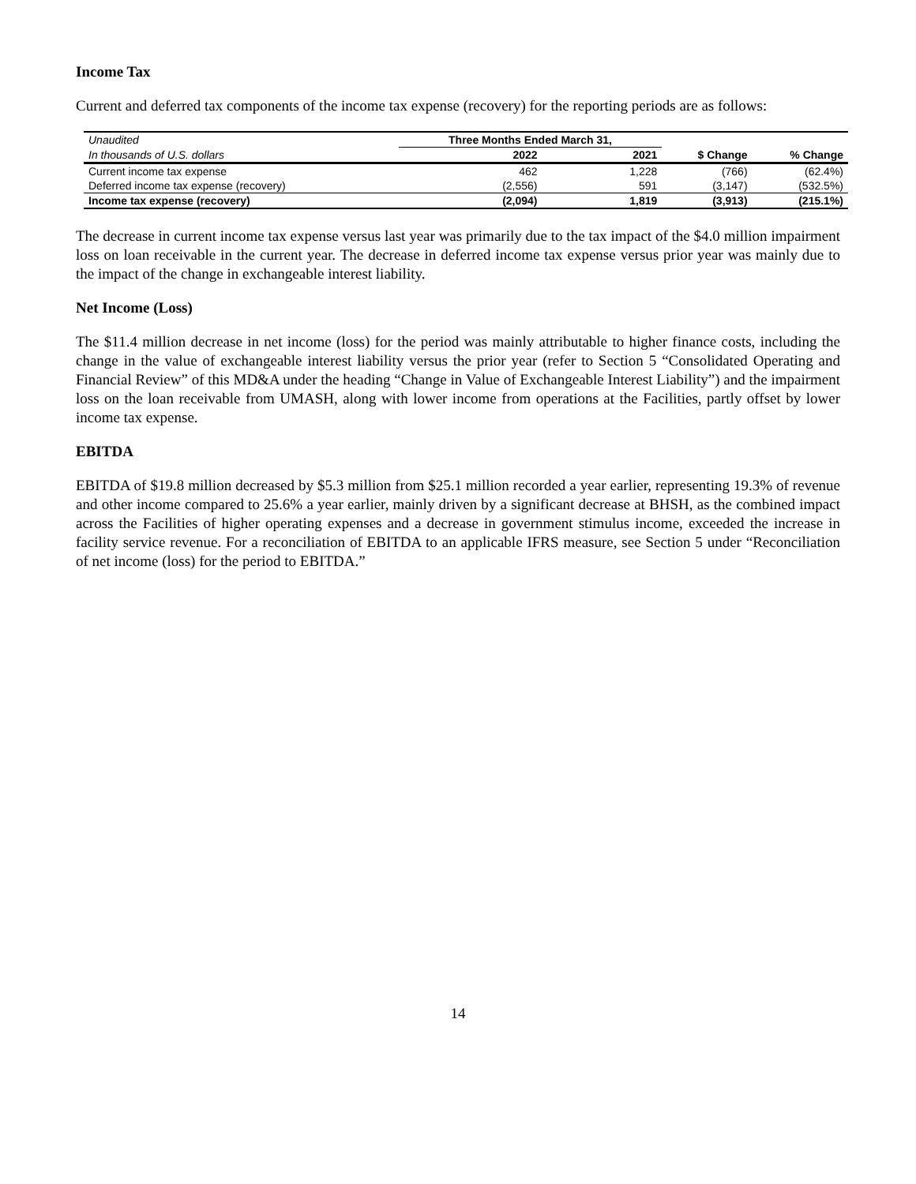Income Tax
Current and deferred tax components of the income tax expense (recovery) for the reporting periods are as follows:
| Unaudited | Three Months Ended March 31, | | | |
| In thousands of U.S. dollars | 2022 | 2021 | $ Change | % Change |
| Current income tax expense | 462 | 1,228 | (766) | (62.4%) |
| Deferred income tax expense (recovery) | (2,556) | 591 | (3,147) | (532.5%) |
| Income tax expense (recovery) | (2,094) | 1,819 | (3,913) | (215.1%) |
The decrease in current income tax expense versus last year was primarily due to the tax impact of the $4.0 million impairment loss on loan receivable in the current year. The decrease in deferred income tax expense versus prior year was mainly due to the impact of the change in exchangeable interest liability.
Net Income (Loss)
The $11.4 million decrease in net income (loss) for the period was mainly attributable to higher finance costs, including the change in the value of exchangeable interest liability versus the prior year (refer to Section 5 “Consolidated Operating and Financial Review” of this MD&A under the heading “Change in Value of Exchangeable Interest Liability”) and the impairment loss on the loan receivable from UMASH, along with lower income from operations at the Facilities, partly offset by lower income tax expense.
EBITDA
EBITDA of $19.8 million decreased by $5.3 million from $25.1 million recorded a year earlier, representing 19.3% of revenue and other income compared to 25.6% a year earlier, mainly driven by a significant decrease at BHSH, as the combined impact across the Facilities of higher operating expenses and a decrease in government stimulus income, exceeded the increase in facility service revenue. For a reconciliation of EBITDA to an applicable IFRS measure, see Section 5 under “Reconciliation of net income (loss) for the period to EBITDA.”
14